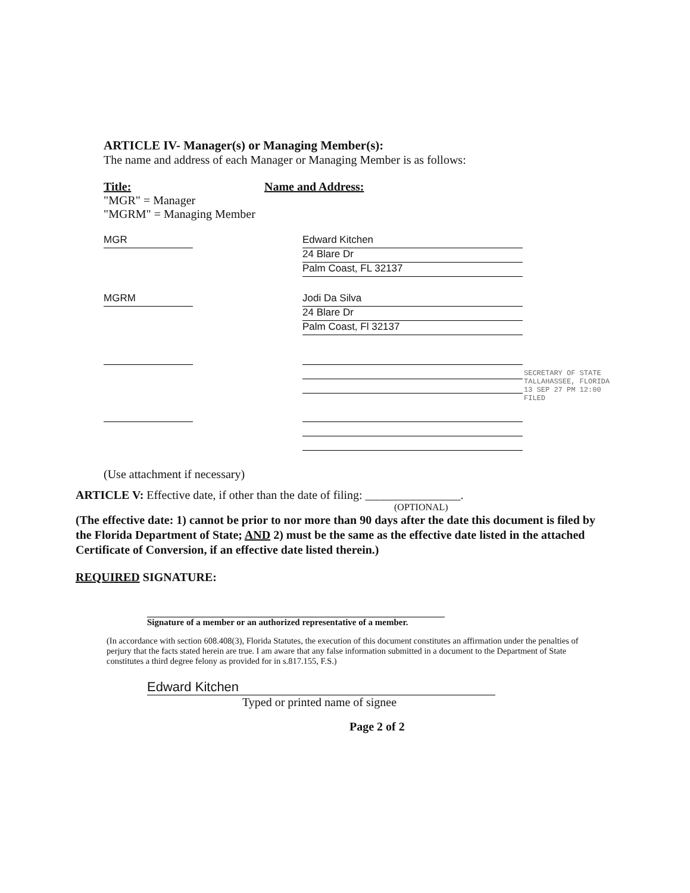ARTICLE IV- Manager(s) or Managing Member(s):
The name and address of each Manager or Managing Member is as follows:
Title: Name and Address:
"MGR" = Manager
"MGRM" = Managing Member
MGR Edward Kitchen
24 Blare Dr
Palm Coast, FL 32137
MGRM Jodi Da Silva
24 Blare Dr
Palm Coast, Fl 32137
(Use attachment if necessary)
SECRETARY OF STATE TALLAHASSEE, FLORIDA 13 SEP 27 PM 12:00 FILED
ARTICLE V: Effective date, if other than the date of filing: ________________.
(OPTIONAL)
(The effective date: 1) cannot be prior to nor more than 90 days after the date this document is filed by the Florida Department of State; AND 2) must be the same as the effective date listed in the attached Certificate of Conversion, if an effective date listed therein.)
REQUIRED SIGNATURE:
Signature of a member or an authorized representative of a member.
(In accordance with section 608.408(3), Florida Statutes, the execution of this document constitutes an affirmation under the penalties of perjury that the facts stated herein are true. I am aware that any false information submitted in a document to the Department of State constitutes a third degree felony as provided for in s.817.155, F.S.)
Edward Kitchen
Typed or printed name of signee
Page 2 of 2